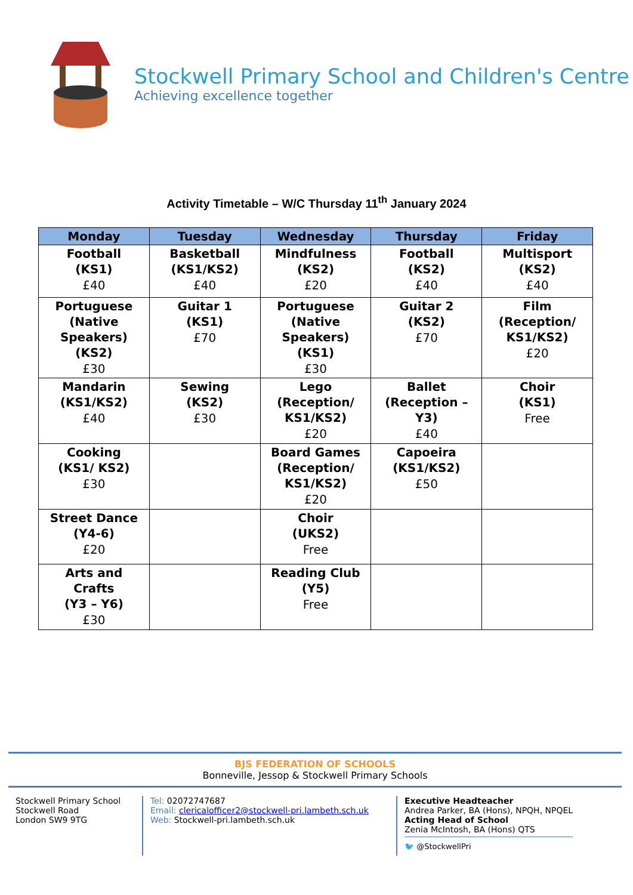Stockwell Primary School and Children's Centre
Achieving excellence together
Activity Timetable – W/C Thursday 11<sup>th</sup> January 2024
| Monday | Tuesday | Wednesday | Thursday | Friday |
| --- | --- | --- | --- | --- |
| Football (KS1) £40 | Basketball (KS1/KS2) £40 | Mindfulness (KS2) £20 | Football (KS2) £40 | Multisport (KS2) £40 |
| Portuguese (Native Speakers) (KS2) £30 | Guitar 1 (KS1) £70 | Portuguese (Native Speakers) (KS1) £30 | Guitar 2 (KS2) £70 | Film (Reception/ KS1/KS2) £20 |
| Mandarin (KS1/KS2) £40 | Sewing (KS2) £30 | Lego (Reception/ KS1/KS2) £20 | Ballet (Reception – Y3) £40 | Choir (KS1) Free |
| Cooking (KS1/ KS2) £30 | | Board Games (Reception/ KS1/KS2) £20 | Capoeira (KS1/KS2) £50 | |
| Street Dance (Y4-6) £20 | | Choir (UKS2) Free | | |
| Arts and Crafts (Y3 – Y6) £30 | | Reading Club (Y5) Free | | |
BJS FEDERATION OF SCHOOLS
Bonneville, Jessop & Stockwell Primary Schools
Stockwell Primary School
Stockwell Road
London SW9 9TG
Tel: 02072747687
Email: clericalofficer2@stockwell-pri.lambeth.sch.uk
Web: Stockwell-pri.lambeth.sch.uk
Executive Headteacher
Andrea Parker, BA (Hons), NPQH, NPQEL
Acting Head of School
Zenia McIntosh, BA (Hons) QTS
🐦 @StockwellPri